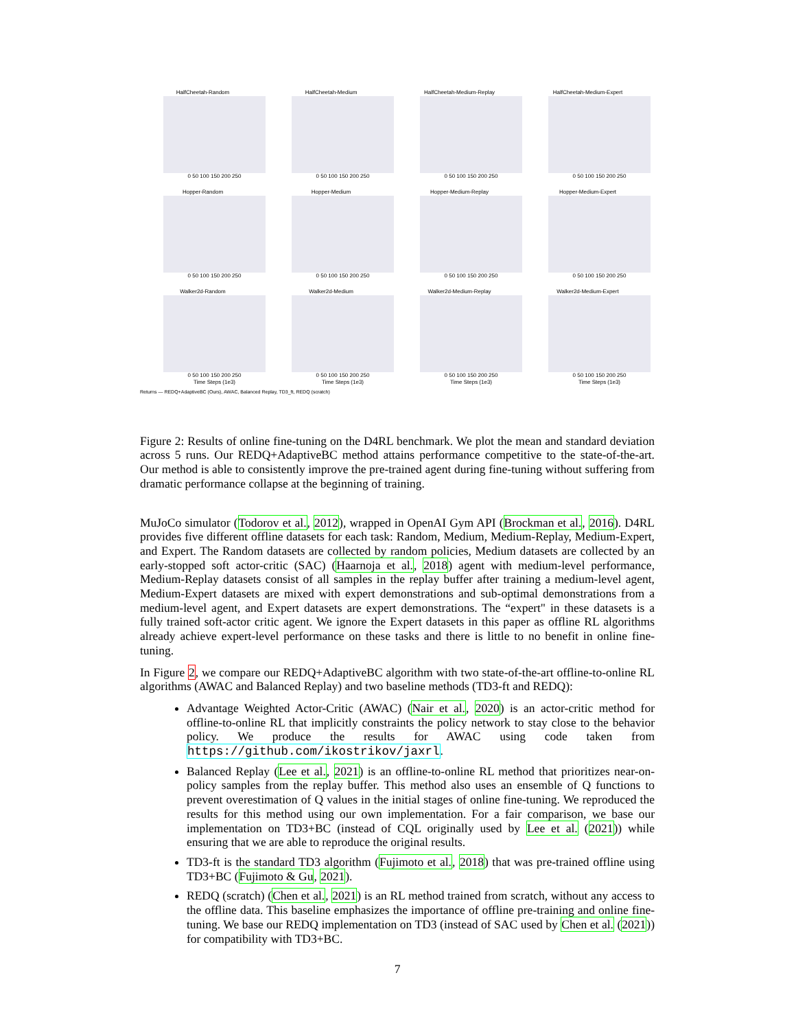HalfCheetah-Random
0 50 100 150 200 250
HalfCheetah-Medium
0 50 100 150 200 250
HalfCheetah-Medium-Replay
0 50 100 150 200 250
HalfCheetah-Medium-Expert
0 50 100 150 200 250
Hopper-Random
0 50 100 150 200 250
Hopper-Medium
0 50 100 150 200 250
Hopper-Medium-Replay
0 50 100 150 200 250
Hopper-Medium-Expert
0 50 100 150 200 250
Walker2d-Random
0 50 100 150 200 250
Time Steps (1e3)
Walker2d-Medium
0 50 100 150 200 250
Time Steps (1e3)
Walker2d-Medium-Replay
0 50 100 150 200 250
Time Steps (1e3)
Walker2d-Medium-Expert
0 50 100 150 200 250
Time Steps (1e3)
Returns — REDQ+AdaptiveBC (Ours), AWAC, Balanced Replay, TD3_ft, REDQ (scratch)
Figure 2: Results of online fine-tuning on the D4RL benchmark. We plot the mean and standard deviation across 5 runs. Our REDQ+AdaptiveBC method attains performance competitive to the state-of-the-art. Our method is able to consistently improve the pre-trained agent during fine-tuning without suffering from dramatic performance collapse at the beginning of training.
MuJoCo simulator (Todorov et al., 2012), wrapped in OpenAI Gym API (Brockman et al., 2016). D4RL provides five different offline datasets for each task: Random, Medium, Medium-Replay, Medium-Expert, and Expert. The Random datasets are collected by random policies, Medium datasets are collected by an early-stopped soft actor-critic (SAC) (Haarnoja et al., 2018) agent with medium-level performance, Medium-Replay datasets consist of all samples in the replay buffer after training a medium-level agent, Medium-Expert datasets are mixed with expert demonstrations and sub-optimal demonstrations from a medium-level agent, and Expert datasets are expert demonstrations. The “expert" in these datasets is a fully trained soft-actor critic agent. We ignore the Expert datasets in this paper as offline RL algorithms already achieve expert-level performance on these tasks and there is little to no benefit in online fine-tuning.
In Figure 2, we compare our REDQ+AdaptiveBC algorithm with two state-of-the-art offline-to-online RL algorithms (AWAC and Balanced Replay) and two baseline methods (TD3-ft and REDQ):
Advantage Weighted Actor-Critic (AWAC) (Nair et al., 2020) is an actor-critic method for offline-to-online RL that implicitly constraints the policy network to stay close to the behavior policy. We produce the results for AWAC using code taken from https://github.com/ikostrikov/jaxrl.
Balanced Replay (Lee et al., 2021) is an offline-to-online RL method that prioritizes near-on-policy samples from the replay buffer. This method also uses an ensemble of Q functions to prevent overestimation of Q values in the initial stages of online fine-tuning. We reproduced the results for this method using our own implementation. For a fair comparison, we base our implementation on TD3+BC (instead of CQL originally used by Lee et al. (2021)) while ensuring that we are able to reproduce the original results.
TD3-ft is the standard TD3 algorithm (Fujimoto et al., 2018) that was pre-trained offline using TD3+BC (Fujimoto & Gu, 2021).
REDQ (scratch) (Chen et al., 2021) is an RL method trained from scratch, without any access to the offline data. This baseline emphasizes the importance of offline pre-training and online fine-tuning. We base our REDQ implementation on TD3 (instead of SAC used by Chen et al. (2021)) for compatibility with TD3+BC.
7